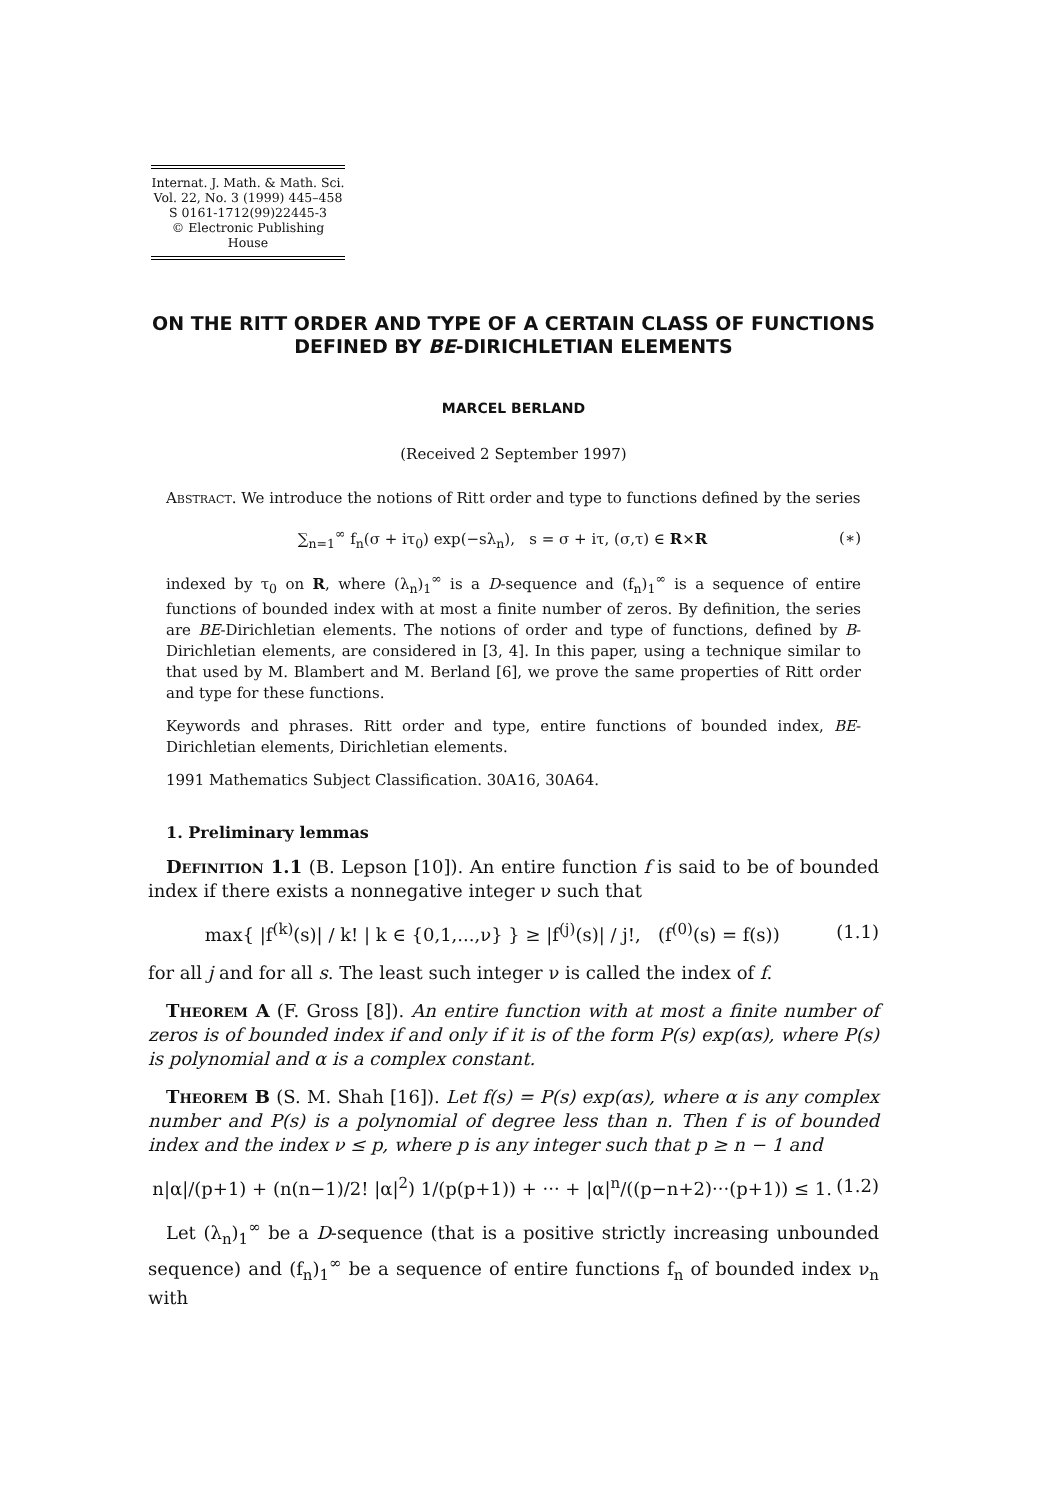Internat. J. Math. & Math. Sci.
Vol. 22, No. 3 (1999) 445–458
S 0161-1712(99)22445-3
© Electronic Publishing House
ON THE RITT ORDER AND TYPE OF A CERTAIN CLASS OF FUNCTIONS DEFINED BY BE-DIRICHLETIAN ELEMENTS
MARCEL BERLAND
(Received 2 September 1997)
Abstract. We introduce the notions of Ritt order and type to functions defined by the series
∑<sub>n=1</sub><sup>∞</sup> f<sub>n</sub>(σ + iτ<sub>0</sub>) exp(−sλ<sub>n</sub>), s = σ + iτ, (σ,τ) ∈ R×R (∗)
indexed by τ<sub>0</sub> on R, where (λ<sub>n</sub>)<sub>1</sub><sup>∞</sup> is a D-sequence and (f<sub>n</sub>)<sub>1</sub><sup>∞</sup> is a sequence of entire functions of bounded index with at most a finite number of zeros. By definition, the series are BE-Dirichletian elements. The notions of order and type of functions, defined by B-Dirichletian elements, are considered in [3, 4]. In this paper, using a technique similar to that used by M. Blambert and M. Berland [6], we prove the same properties of Ritt order and type for these functions.
Keywords and phrases. Ritt order and type, entire functions of bounded index, BE-Dirichletian elements, Dirichletian elements.
1991 Mathematics Subject Classification. 30A16, 30A64.
1. Preliminary lemmas
Definition 1.1 (B. Lepson [10]). An entire function f is said to be of bounded index if there exists a nonnegative integer ν such that
max{ |f<sup>(k)</sup>(s)| / k! | k ∈ {0,1,...,ν} } ≥ |f<sup>(j)</sup>(s)| / j!, (f<sup>(0)</sup>(s) = f(s)) (1.1)
for all j and for all s. The least such integer ν is called the index of f.
Theorem A (F. Gross [8]). An entire function with at most a finite number of zeros is of bounded index if and only if it is of the form P(s) exp(αs), where P(s) is polynomial and α is a complex constant.
Theorem B (S. M. Shah [16]). Let f(s) = P(s) exp(αs), where α is any complex number and P(s) is a polynomial of degree less than n. Then f is of bounded index and the index ν ≤ p, where p is any integer such that p ≥ n − 1 and
n|α|/(p+1) + (n(n−1)/2! |α|<sup>2</sup>) 1/(p(p+1)) + ··· + |α|<sup>n</sup>/((p−n+2)···(p+1)) ≤ 1. (1.2)
Let (λ<sub>n</sub>)<sub>1</sub><sup>∞</sup> be a D-sequence (that is a positive strictly increasing unbounded sequence) and (f<sub>n</sub>)<sub>1</sub><sup>∞</sup> be a sequence of entire functions f<sub>n</sub> of bounded index ν<sub>n</sub> with